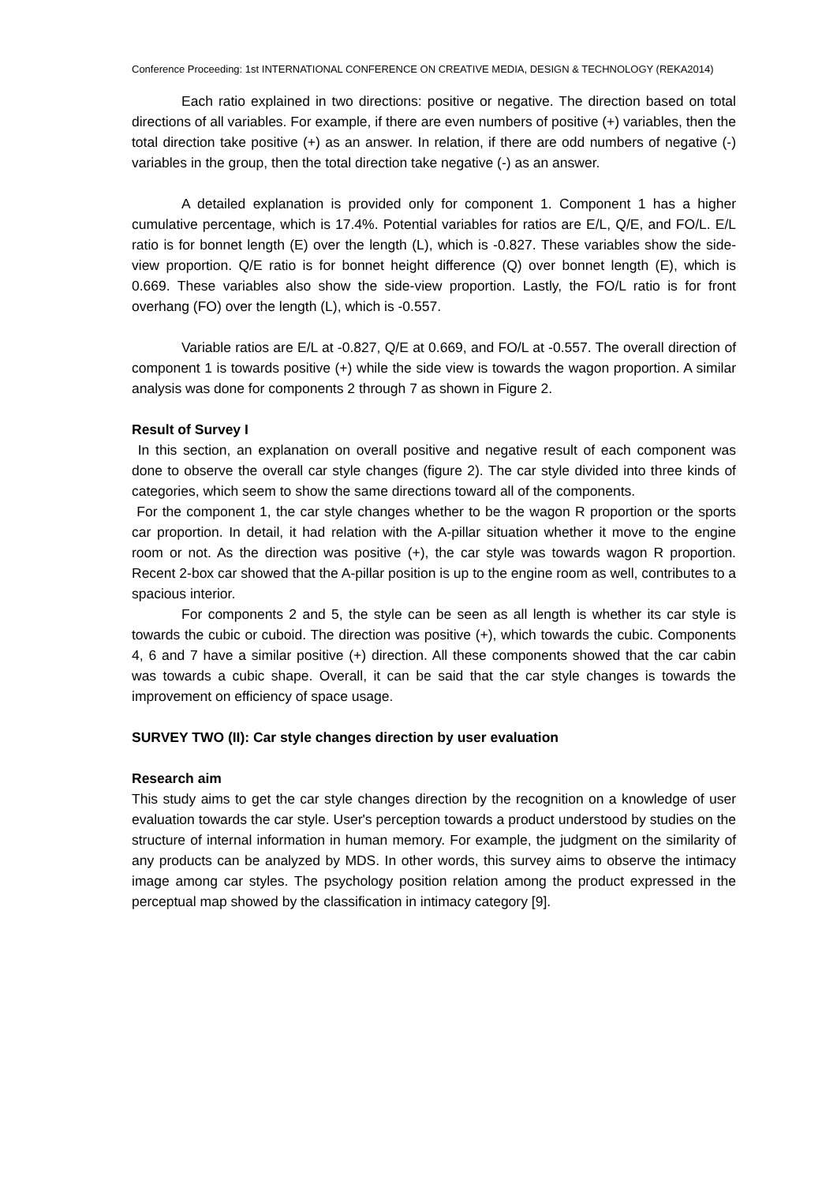Conference Proceeding: 1st INTERNATIONAL CONFERENCE ON CREATIVE MEDIA, DESIGN & TECHNOLOGY (REKA2014)
Each ratio explained in two directions: positive or negative. The direction based on total directions of all variables. For example, if there are even numbers of positive (+) variables, then the total direction take positive (+) as an answer. In relation, if there are odd numbers of negative (-) variables in the group, then the total direction take negative (-) as an answer.
A detailed explanation is provided only for component 1. Component 1 has a higher cumulative percentage, which is 17.4%. Potential variables for ratios are E/L, Q/E, and FO/L. E/L ratio is for bonnet length (E) over the length (L), which is -0.827. These variables show the side-view proportion. Q/E ratio is for bonnet height difference (Q) over bonnet length (E), which is 0.669. These variables also show the side-view proportion. Lastly, the FO/L ratio is for front overhang (FO) over the length (L), which is -0.557.
Variable ratios are E/L at -0.827, Q/E at 0.669, and FO/L at -0.557. The overall direction of component 1 is towards positive (+) while the side view is towards the wagon proportion. A similar analysis was done for components 2 through 7 as shown in Figure 2.
Result of Survey I
In this section, an explanation on overall positive and negative result of each component was done to observe the overall car style changes (figure 2). The car style divided into three kinds of categories, which seem to show the same directions toward all of the components.
For the component 1, the car style changes whether to be the wagon R proportion or the sports car proportion. In detail, it had relation with the A-pillar situation whether it move to the engine room or not. As the direction was positive (+), the car style was towards wagon R proportion. Recent 2-box car showed that the A-pillar position is up to the engine room as well, contributes to a spacious interior.
For components 2 and 5, the style can be seen as all length is whether its car style is towards the cubic or cuboid. The direction was positive (+), which towards the cubic. Components 4, 6 and 7 have a similar positive (+) direction. All these components showed that the car cabin was towards a cubic shape. Overall, it can be said that the car style changes is towards the improvement on efficiency of space usage.
SURVEY TWO (II): Car style changes direction by user evaluation
Research aim
This study aims to get the car style changes direction by the recognition on a knowledge of user evaluation towards the car style. User's perception towards a product understood by studies on the structure of internal information in human memory. For example, the judgment on the similarity of any products can be analyzed by MDS. In other words, this survey aims to observe the intimacy image among car styles. The psychology position relation among the product expressed in the perceptual map showed by the classification in intimacy category [9].